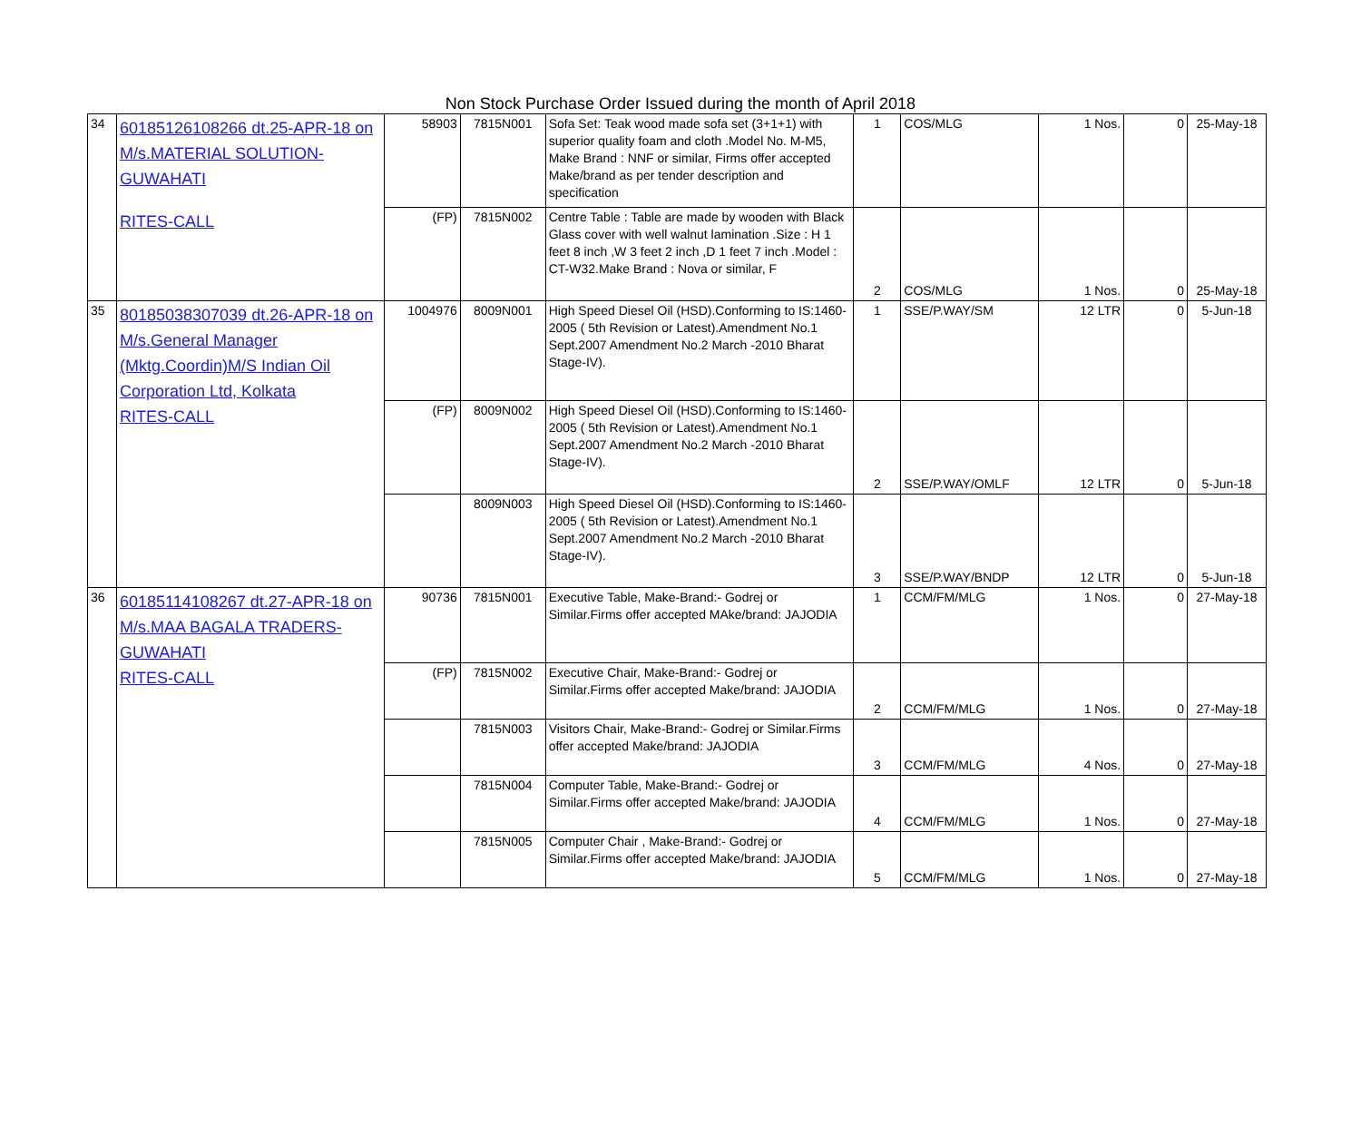Non Stock Purchase Order Issued during the month of April 2018
| 34 | 60185126108266 dt.25-APR-18 on M/s.MATERIAL SOLUTION-GUWAHATI RITES-CALL | 58903 | 7815N001 | Sofa Set: Teak wood made sofa set (3+1+1) with superior quality foam and cloth .Model No. M-M5, Make Brand : NNF or similar, Firms offer accepted Make/brand as per tender description and specification | 1 | COS/MLG | 1 Nos. | 0 | 25-May-18 |
| | | (FP) | 7815N002 | Centre Table : Table are made by wooden with Black Glass cover with well walnut lamination .Size : H 1 feet 8 inch ,W 3 feet 2 inch ,D 1 feet 7 inch .Model : CT-W32.Make Brand : Nova or similar, F | 2 | COS/MLG | 1 Nos. | 0 | 25-May-18 |
| 35 | 80185038307039 dt.26-APR-18 on M/s.General Manager (Mktg.Coordin)M/S Indian Oil Corporation Ltd, Kolkata RITES-CALL | 1004976 | 8009N001 | High Speed Diesel Oil (HSD).Conforming to IS:1460-2005 ( 5th Revision or Latest).Amendment No.1 Sept.2007 Amendment No.2 March -2010 Bharat Stage-IV). | 1 | SSE/P.WAY/SM | 12 LTR | 0 | 5-Jun-18 |
| | | (FP) | 8009N002 | High Speed Diesel Oil (HSD).Conforming to IS:1460-2005 ( 5th Revision or Latest).Amendment No.1 Sept.2007 Amendment No.2 March -2010 Bharat Stage-IV). | 2 | SSE/P.WAY/OMLF | 12 LTR | 0 | 5-Jun-18 |
| | | | 8009N003 | High Speed Diesel Oil (HSD).Conforming to IS:1460-2005 ( 5th Revision or Latest).Amendment No.1 Sept.2007 Amendment No.2 March -2010 Bharat Stage-IV). | 3 | SSE/P.WAY/BNDP | 12 LTR | 0 | 5-Jun-18 |
| 36 | 60185114108267 dt.27-APR-18 on M/s.MAA BAGALA TRADERS-GUWAHATI RITES-CALL | 90736 | 7815N001 | Executive Table, Make-Brand:- Godrej or Similar.Firms offer accepted MAke/brand: JAJODIA | 1 | CCM/FM/MLG | 1 Nos. | 0 | 27-May-18 |
| | | (FP) | 7815N002 | Executive Chair, Make-Brand:- Godrej or Similar.Firms offer accepted Make/brand: JAJODIA | 2 | CCM/FM/MLG | 1 Nos. | 0 | 27-May-18 |
| | | | 7815N003 | Visitors Chair, Make-Brand:- Godrej or Similar.Firms offer accepted Make/brand: JAJODIA | 3 | CCM/FM/MLG | 4 Nos. | 0 | 27-May-18 |
| | | | 7815N004 | Computer Table, Make-Brand:- Godrej or Similar.Firms offer accepted Make/brand: JAJODIA | 4 | CCM/FM/MLG | 1 Nos. | 0 | 27-May-18 |
| | | | 7815N005 | Computer Chair , Make-Brand:- Godrej or Similar.Firms offer accepted Make/brand: JAJODIA | 5 | CCM/FM/MLG | 1 Nos. | 0 | 27-May-18 |